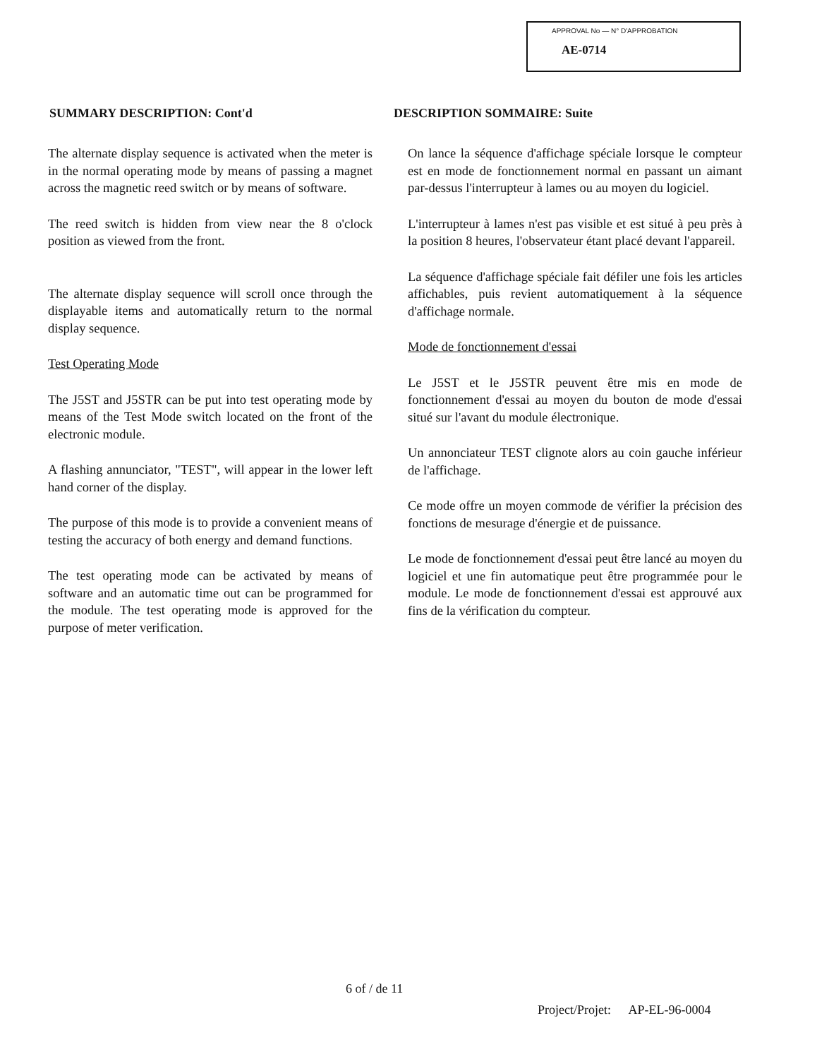APPROVAL No — N° D'APPROBATION
AE-0714
SUMMARY DESCRIPTION: Cont'd
The alternate display sequence is activated when the meter is in the normal operating mode by means of passing a magnet across the magnetic reed switch or by means of software.
The reed switch is hidden from view near the 8 o'clock position as viewed from the front.
The alternate display sequence will scroll once through the displayable items and automatically return to the normal display sequence.
Test Operating Mode
The J5ST and J5STR can be put into test operating mode by means of the Test Mode switch located on the front of the electronic module.
A flashing annunciator, "TEST", will appear in the lower left hand corner of the display.
The purpose of this mode is to provide a convenient means of testing the accuracy of both energy and demand functions.
The test operating mode can be activated by means of software and an automatic time out can be programmed for the module. The test operating mode is approved for the purpose of meter verification.
DESCRIPTION SOMMAIRE: Suite
On lance la séquence d'affichage spéciale lorsque le compteur est en mode de fonctionnement normal en passant un aimant par-dessus l'interrupteur à lames ou au moyen du logiciel.
L'interrupteur à lames n'est pas visible et est situé à peu près à la position 8 heures, l'observateur étant placé devant l'appareil.
La séquence d'affichage spéciale fait défiler une fois les articles affichables, puis revient automatiquement à la séquence d'affichage normale.
Mode de fonctionnement d'essai
Le J5ST et le J5STR peuvent être mis en mode de fonctionnement d'essai au moyen du bouton de mode d'essai situé sur l'avant du module électronique.
Un annonciateur TEST clignote alors au coin gauche inférieur de l'affichage.
Ce mode offre un moyen commode de vérifier la précision des fonctions de mesurage d'énergie et de puissance.
Le mode de fonctionnement d'essai peut être lancé au moyen du logiciel et une fin automatique peut être programmée pour le module. Le mode de fonctionnement d'essai est approuvé aux fins de la vérification du compteur.
6 of / de 11
Project/Projet: AP-EL-96-0004